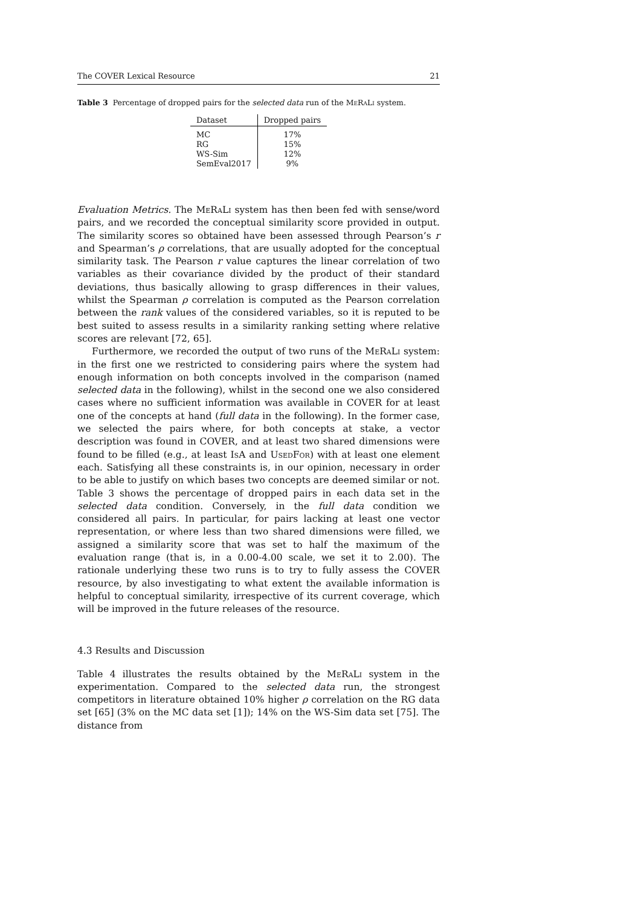The COVER Lexical Resource 21
Table 3 Percentage of dropped pairs for the selected data run of the MeRaLi system.
| Dataset | Dropped pairs |
| --- | --- |
| MC | 17% |
| RG | 15% |
| WS-Sim | 12% |
| SemEval2017 | 9% |
Evaluation Metrics. The MeRaLi system has then been fed with sense/word pairs, and we recorded the conceptual similarity score provided in output. The similarity scores so obtained have been assessed through Pearson’s r and Spearman’s ρ correlations, that are usually adopted for the conceptual similarity task. The Pearson r value captures the linear correlation of two variables as their covariance divided by the product of their standard deviations, thus basically allowing to grasp differences in their values, whilst the Spearman ρ correlation is computed as the Pearson correlation between the rank values of the considered variables, so it is reputed to be best suited to assess results in a similarity ranking setting where relative scores are relevant [72, 65].
Furthermore, we recorded the output of two runs of the MeRaLi system: in the first one we restricted to considering pairs where the system had enough information on both concepts involved in the comparison (named selected data in the following), whilst in the second one we also considered cases where no sufficient information was available in COVER for at least one of the concepts at hand (full data in the following). In the former case, we selected the pairs where, for both concepts at stake, a vector description was found in COVER, and at least two shared dimensions were found to be filled (e.g., at least IsA and UsedFor) with at least one element each. Satisfying all these constraints is, in our opinion, necessary in order to be able to justify on which bases two concepts are deemed similar or not. Table 3 shows the percentage of dropped pairs in each data set in the selected data condition. Conversely, in the full data condition we considered all pairs. In particular, for pairs lacking at least one vector representation, or where less than two shared dimensions were filled, we assigned a similarity score that was set to half the maximum of the evaluation range (that is, in a 0.00-4.00 scale, we set it to 2.00). The rationale underlying these two runs is to try to fully assess the COVER resource, by also investigating to what extent the available information is helpful to conceptual similarity, irrespective of its current coverage, which will be improved in the future releases of the resource.
4.3 Results and Discussion
Table 4 illustrates the results obtained by the MeRaLi system in the experimentation. Compared to the selected data run, the strongest competitors in literature obtained 10% higher ρ correlation on the RG data set [65] (3% on the MC data set [1]); 14% on the WS-Sim data set [75]. The distance from